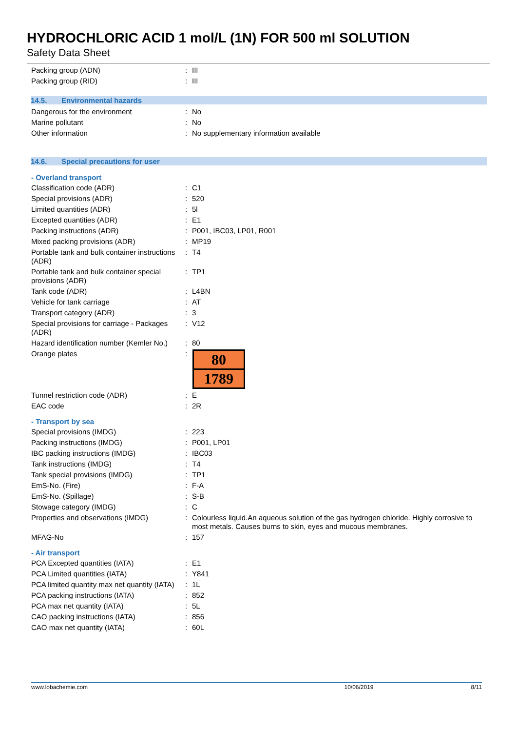HYDROCHLORIC ACID 1 mol/L (1N) FOR 500 ml SOLUTION
Safety Data Sheet
| Packing group (ADN) | : | III |
| Packing group (RID) | : | III |
14.5. Environmental hazards
| Dangerous for the environment | : | No |
| Marine pollutant | : | No |
| Other information | : | No supplementary information available |
14.6. Special precautions for user
- Overland transport
| Classification code (ADR) | : | C1 |
| Special provisions (ADR) | : | 520 |
| Limited quantities (ADR) | : | 5l |
| Excepted quantities (ADR) | : | E1 |
| Packing instructions (ADR) | : | P001, IBC03, LP01, R001 |
| Mixed packing provisions (ADR) | : | MP19 |
| Portable tank and bulk container instructions (ADR) | : | T4 |
| Portable tank and bulk container special provisions (ADR) | : | TP1 |
| Tank code (ADR) | : | L4BN |
| Vehicle for tank carriage | : | AT |
| Transport category (ADR) | : | 3 |
| Special provisions for carriage - Packages (ADR) | : | V12 |
| Hazard identification number (Kemler No.) | : | 80 |
| Orange plates | : | 80 1789 |
| Tunnel restriction code (ADR) | : | E |
| EAC code | : | 2R |
- Transport by sea
| Special provisions (IMDG) | : | 223 |
| Packing instructions (IMDG) | : | P001, LP01 |
| IBC packing instructions (IMDG) | : | IBC03 |
| Tank instructions (IMDG) | : | T4 |
| Tank special provisions (IMDG) | : | TP1 |
| EmS-No. (Fire) | : | F-A |
| EmS-No. (Spillage) | : | S-B |
| Stowage category (IMDG) | : | C |
| Properties and observations (IMDG) | : | Colourless liquid.An aqueous solution of the gas hydrogen chloride. Highly corrosive to most metals. Causes burns to skin, eyes and mucous membranes. |
| MFAG-No | : | 157 |
- Air transport
| PCA Excepted quantities (IATA) | : | E1 |
| PCA Limited quantities (IATA) | : | Y841 |
| PCA limited quantity max net quantity (IATA) | : | 1L |
| PCA packing instructions (IATA) | : | 852 |
| PCA max net quantity (IATA) | : | 5L |
| CAO packing instructions (IATA) | : | 856 |
| CAO max net quantity (IATA) | : | 60L |
www.lobachemie.com 10/06/2019 8/11